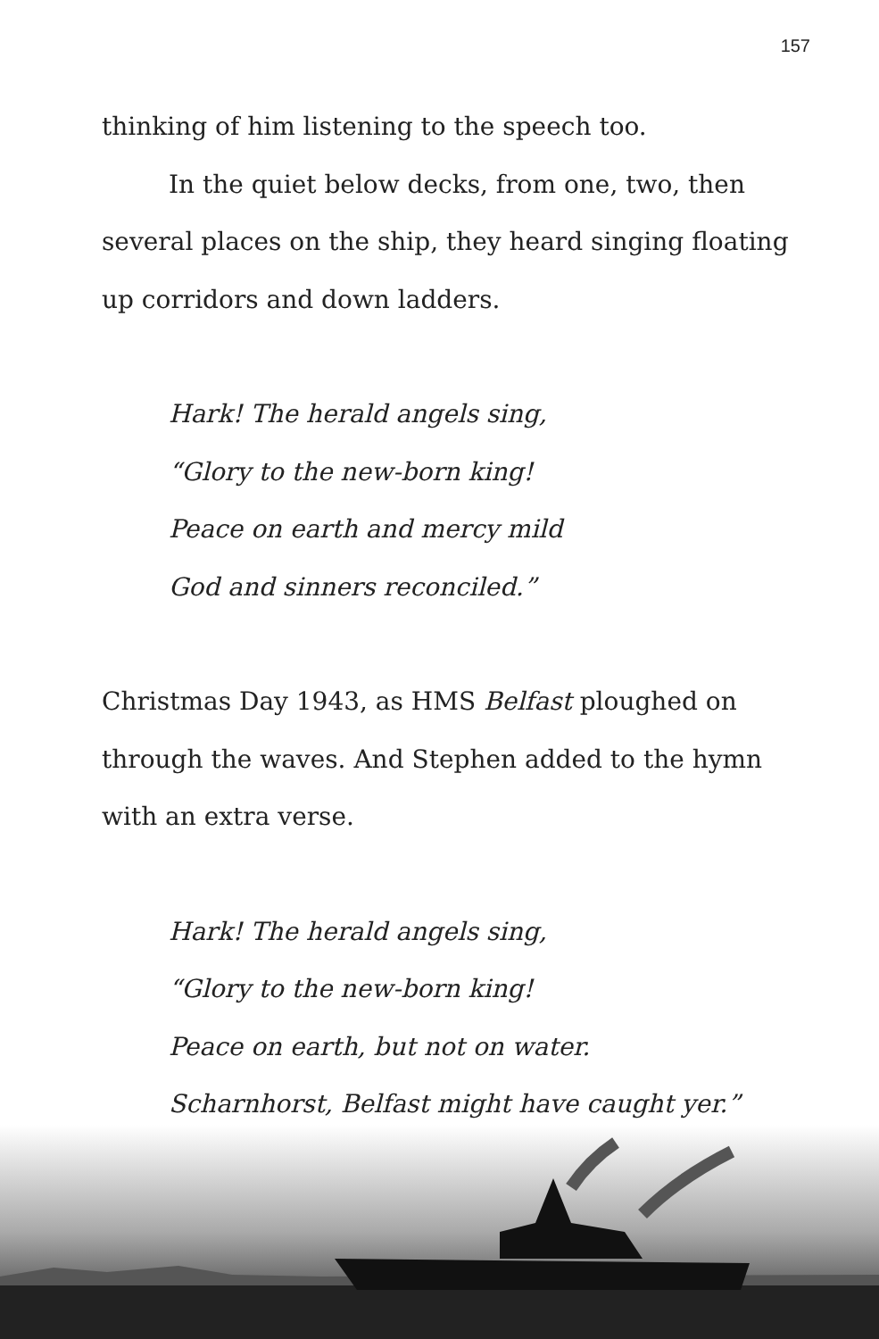157
thinking of him listening to the speech too.
In the quiet below decks, from one, two, then several places on the ship, they heard singing floating up corridors and down ladders.
Hark! The herald angels sing,
“Glory to the new-born king!
Peace on earth and mercy mild
God and sinners reconciled.”
Christmas Day 1943, as HMS Belfast ploughed on through the waves. And Stephen added to the hymn with an extra verse.
Hark! The herald angels sing,
“Glory to the new-born king!
Peace on earth, but not on water.
Scharnhorst, Belfast might have caught yer.”